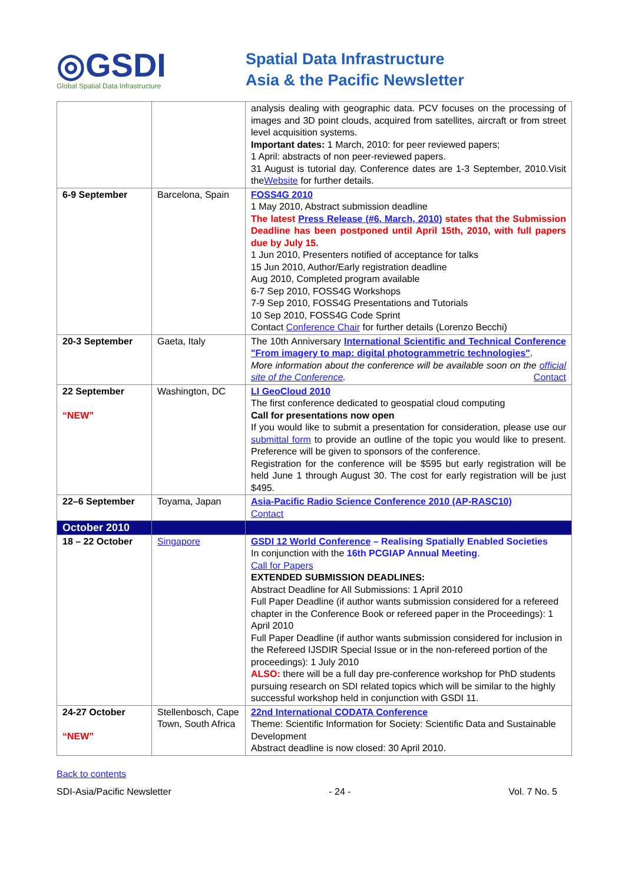◎GSDI
Global Spatial Data Infrastructure
Spatial Data Infrastructure
Asia & the Pacific Newsletter
| | | analysis dealing with geographic data. PCV focuses on the processing of images and 3D point clouds, acquired from satellites, aircraft or from street level acquisition systems. Important dates: 1 March, 2010: for peer reviewed papers; 1 April: abstracts of non peer-reviewed papers. 31 August is tutorial day. Conference dates are 1-3 September, 2010.Visit the Website for further details. |
| 6-9 September | Barcelona, Spain | FOSS4G 2010 1 May 2010, Abstract submission deadline The latest Press Release (#6, March, 2010) states that the Submission Deadline has been postponed until April 15th, 2010, with full papers due by July 15. 1 Jun 2010, Presenters notified of acceptance for talks 15 Jun 2010, Author/Early registration deadline Aug 2010, Completed program available 6-7 Sep 2010, FOSS4G Workshops 7-9 Sep 2010, FOSS4G Presentations and Tutorials 10 Sep 2010, FOSS4G Code Sprint Contact Conference Chair for further details (Lorenzo Becchi) |
| 20-3 September | Gaeta, Italy | The 10th Anniversary International Scientific and Technical Conference "From imagery to map: digital photogrammetric technologies" . More information about the conference will be available soon on the official site of the Conference . Contact |
| 22 September “NEW” | Washington, DC | LI GeoCloud 2010 The first conference dedicated to geospatial cloud computing Call for presentations now open If you would like to submit a presentation for consideration, please use our submittal form to provide an outline of the topic you would like to present. Preference will be given to sponsors of the conference. Registration for the conference will be $595 but early registration will be held June 1 through August 30. The cost for early registration will be just $495. |
| 22–6 September | Toyama, Japan | Asia-Pacific Radio Science Conference 2010 (AP-RASC10) Contact |
| October 2010 | | |
| 18 – 22 October | Singapore | GSDI 12 World Conference – Realising Spatially Enabled Societies In conjunction with the 16th PCGIAP Annual Meeting . Call for Papers EXTENDED SUBMISSION DEADLINES: Abstract Deadline for All Submissions: 1 April 2010 Full Paper Deadline (if author wants submission considered for a refereed chapter in the Conference Book or refereed paper in the Proceedings): 1 April 2010 Full Paper Deadline (if author wants submission considered for inclusion in the Refereed IJSDIR Special Issue or in the non-refereed portion of the proceedings): 1 July 2010 ALSO: there will be a full day pre-conference workshop for PhD students pursuing research on SDI related topics which will be similar to the highly successful workshop held in conjunction with GSDI 11. |
| 24-27 October “NEW” | Stellenbosch, Cape Town, South Africa | 22nd International CODATA Conference Theme: Scientific Information for Society: Scientific Data and Sustainable Development Abstract deadline is now closed: 30 April 2010. |
Back to contents
SDI-Asia/Pacific Newsletter - 24 - Vol. 7 No. 5